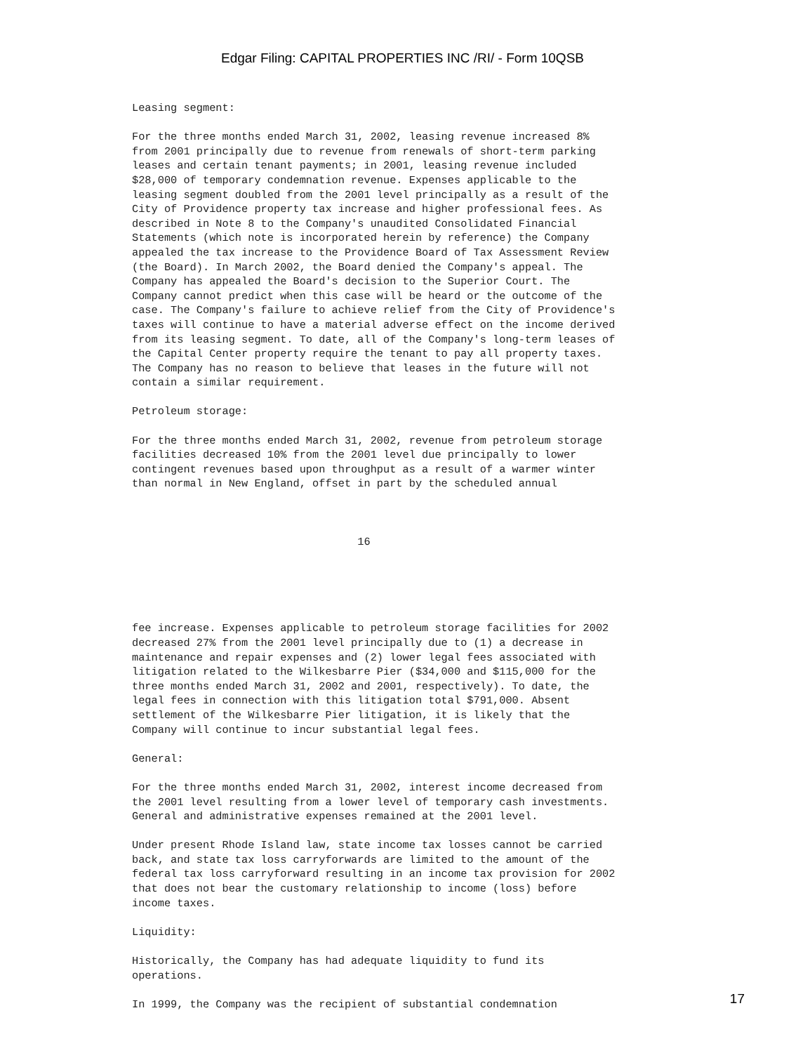Edgar Filing: CAPITAL PROPERTIES INC /RI/ - Form 10QSB
Leasing segment:

For the three months ended March 31, 2002, leasing revenue increased 8%
from 2001 principally due to revenue from renewals of short-term parking
leases and certain tenant payments; in 2001, leasing revenue included
$28,000 of temporary condemnation revenue. Expenses applicable to the
leasing segment doubled from the 2001 level principally as a result of the
City of Providence property tax increase and higher professional fees. As
described in Note 8 to the Company's unaudited Consolidated Financial
Statements (which note is incorporated herein by reference) the Company
appealed the tax increase to the Providence Board of Tax Assessment Review
(the Board). In March 2002, the Board denied the Company's appeal. The
Company has appealed the Board's decision to the Superior Court. The
Company cannot predict when this case will be heard or the outcome of the
case. The Company's failure to achieve relief from the City of Providence's
taxes will continue to have a material adverse effect on the income derived
from its leasing segment. To date, all of the Company's long-term leases of
the Capital Center property require the tenant to pay all property taxes.
The Company has no reason to believe that leases in the future will not
contain a similar requirement.

Petroleum storage:

For the three months ended March 31, 2002, revenue from petroleum storage
facilities decreased 10% from the 2001 level due principally to lower
contingent revenues based upon throughput as a result of a warmer winter
than normal in New England, offset in part by the scheduled annual



                                   16





fee increase. Expenses applicable to petroleum storage facilities for 2002
decreased 27% from the 2001 level principally due to (1) a decrease in
maintenance and repair expenses and (2) lower legal fees associated with
litigation related to the Wilkesbarre Pier ($34,000 and $115,000 for the
three months ended March 31, 2002 and 2001, respectively). To date, the
legal fees in connection with this litigation total $791,000. Absent
settlement of the Wilkesbarre Pier litigation, it is likely that the
Company will continue to incur substantial legal fees.

General:

For the three months ended March 31, 2002, interest income decreased from
the 2001 level resulting from a lower level of temporary cash investments.
General and administrative expenses remained at the 2001 level.

Under present Rhode Island law, state income tax losses cannot be carried
back, and state tax loss carryforwards are limited to the amount of the
federal tax loss carryforward resulting in an income tax provision for 2002
that does not bear the customary relationship to income (loss) before
income taxes.

Liquidity:

Historically, the Company has had adequate liquidity to fund its
operations.

In 1999, the Company was the recipient of substantial condemnation
17